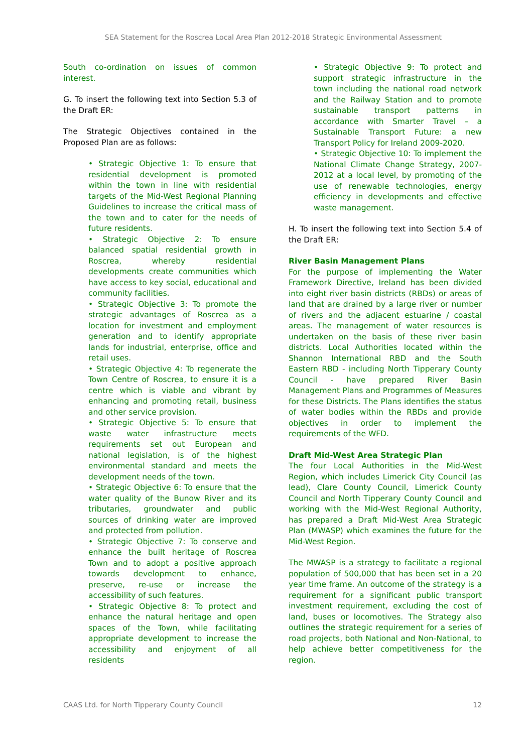SEA Statement for the Roscrea Local Area Plan 2012-2018 Strategic Environmental Assessment
South co-ordination on issues of common interest.
G. To insert the following text into Section 5.3 of the Draft ER:
The Strategic Objectives contained in the Proposed Plan are as follows:
• Strategic Objective 1: To ensure that residential development is promoted within the town in line with residential targets of the Mid-West Regional Planning Guidelines to increase the critical mass of the town and to cater for the needs of future residents.
• Strategic Objective 2: To ensure balanced spatial residential growth in Roscrea, whereby residential developments create communities which have access to key social, educational and community facilities.
• Strategic Objective 3: To promote the strategic advantages of Roscrea as a location for investment and employment generation and to identify appropriate lands for industrial, enterprise, office and retail uses.
• Strategic Objective 4: To regenerate the Town Centre of Roscrea, to ensure it is a centre which is viable and vibrant by enhancing and promoting retail, business and other service provision.
• Strategic Objective 5: To ensure that waste water infrastructure meets requirements set out European and national legislation, is of the highest environmental standard and meets the development needs of the town.
• Strategic Objective 6: To ensure that the water quality of the Bunow River and its tributaries, groundwater and public sources of drinking water are improved and protected from pollution.
• Strategic Objective 7: To conserve and enhance the built heritage of Roscrea Town and to adopt a positive approach towards development to enhance, preserve, re-use or increase the accessibility of such features.
• Strategic Objective 8: To protect and enhance the natural heritage and open spaces of the Town, while facilitating appropriate development to increase the accessibility and enjoyment of all residents
• Strategic Objective 9: To protect and support strategic infrastructure in the town including the national road network and the Railway Station and to promote sustainable transport patterns in accordance with Smarter Travel – a Sustainable Transport Future: a new Transport Policy for Ireland 2009-2020.
• Strategic Objective 10: To implement the National Climate Change Strategy, 2007-2012 at a local level, by promoting of the use of renewable technologies, energy efficiency in developments and effective waste management.
H. To insert the following text into Section 5.4 of the Draft ER:
River Basin Management Plans
For the purpose of implementing the Water Framework Directive, Ireland has been divided into eight river basin districts (RBDs) or areas of land that are drained by a large river or number of rivers and the adjacent estuarine / coastal areas. The management of water resources is undertaken on the basis of these river basin districts. Local Authorities located within the Shannon International RBD and the South Eastern RBD - including North Tipperary County Council - have prepared River Basin Management Plans and Programmes of Measures for these Districts. The Plans identifies the status of water bodies within the RBDs and provide objectives in order to implement the requirements of the WFD.
Draft Mid-West Area Strategic Plan
The four Local Authorities in the Mid-West Region, which includes Limerick City Council (as lead), Clare County Council, Limerick County Council and North Tipperary County Council and working with the Mid-West Regional Authority, has prepared a Draft Mid-West Area Strategic Plan (MWASP) which examines the future for the Mid-West Region.
The MWASP is a strategy to facilitate a regional population of 500,000 that has been set in a 20 year time frame. An outcome of the strategy is a requirement for a significant public transport investment requirement, excluding the cost of land, buses or locomotives. The Strategy also outlines the strategic requirement for a series of road projects, both National and Non-National, to help achieve better competitiveness for the region.
CAAS Ltd. for North Tipperary County Council 12